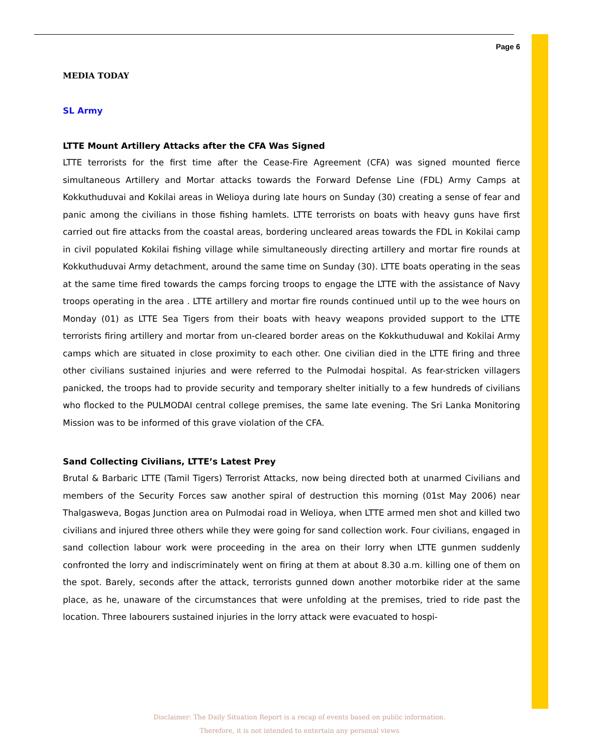Page 6
MEDIA TODAY
SL Army
LTTE Mount Artillery Attacks after the CFA Was Signed
LTTE terrorists for the first time after the Cease-Fire Agreement (CFA) was signed mounted fierce simultaneous Artillery and Mortar attacks towards the Forward Defense Line (FDL) Army Camps at Kokkuthuduvai and Kokilai areas in Welioya during late hours on Sunday (30) creating a sense of fear and panic among the civilians in those fishing hamlets. LTTE terrorists on boats with heavy guns have first carried out fire attacks from the coastal areas, bordering uncleared areas towards the FDL in Kokilai camp in civil populated Kokilai fishing village while simultaneously directing artillery and mortar fire rounds at Kokkuthuduvai Army detachment, around the same time on Sunday (30). LTTE boats operating in the seas at the same time fired towards the camps forcing troops to engage the LTTE with the assistance of Navy troops operating in the area . LTTE artillery and mortar fire rounds continued until up to the wee hours on Monday (01) as LTTE Sea Tigers from their boats with heavy weapons provided support to the LTTE terrorists firing artillery and mortar from un-cleared border areas on the KokkuthuduwaI and Kokilai Army camps which are situated in close proximity to each other. One civilian died in the LTTE firing and three other civilians sustained injuries and were referred to the Pulmodai hospital. As fear-stricken villagers panicked, the troops had to provide security and temporary shelter initially to a few hundreds of civilians who flocked to the PULMODAI central college premises, the same late evening. The Sri Lanka Monitoring Mission was to be informed of this grave violation of the CFA.
Sand Collecting Civilians, LTTE’s Latest Prey
Brutal & Barbaric LTTE (Tamil Tigers) Terrorist Attacks, now being directed both at unarmed Civilians and members of the Security Forces saw another spiral of destruction this morning (01st May 2006) near Thalgasweva, Bogas Junction area on Pulmodai road in Welioya, when LTTE armed men shot and killed two civilians and injured three others while they were going for sand collection work. Four civilians, engaged in sand collection labour work were proceeding in the area on their lorry when LTTE gunmen suddenly confronted the lorry and indiscriminately went on firing at them at about 8.30 a.m. killing one of them on the spot. Barely, seconds after the attack, terrorists gunned down another motorbike rider at the same place, as he, unaware of the circumstances that were unfolding at the premises, tried to ride past the location. Three labourers sustained injuries in the lorry attack were evacuated to hospi-
Disclaimer: The Daily Situation Report is a recap of events based on public information.
Therefore, it is not intended to entertain any personal views